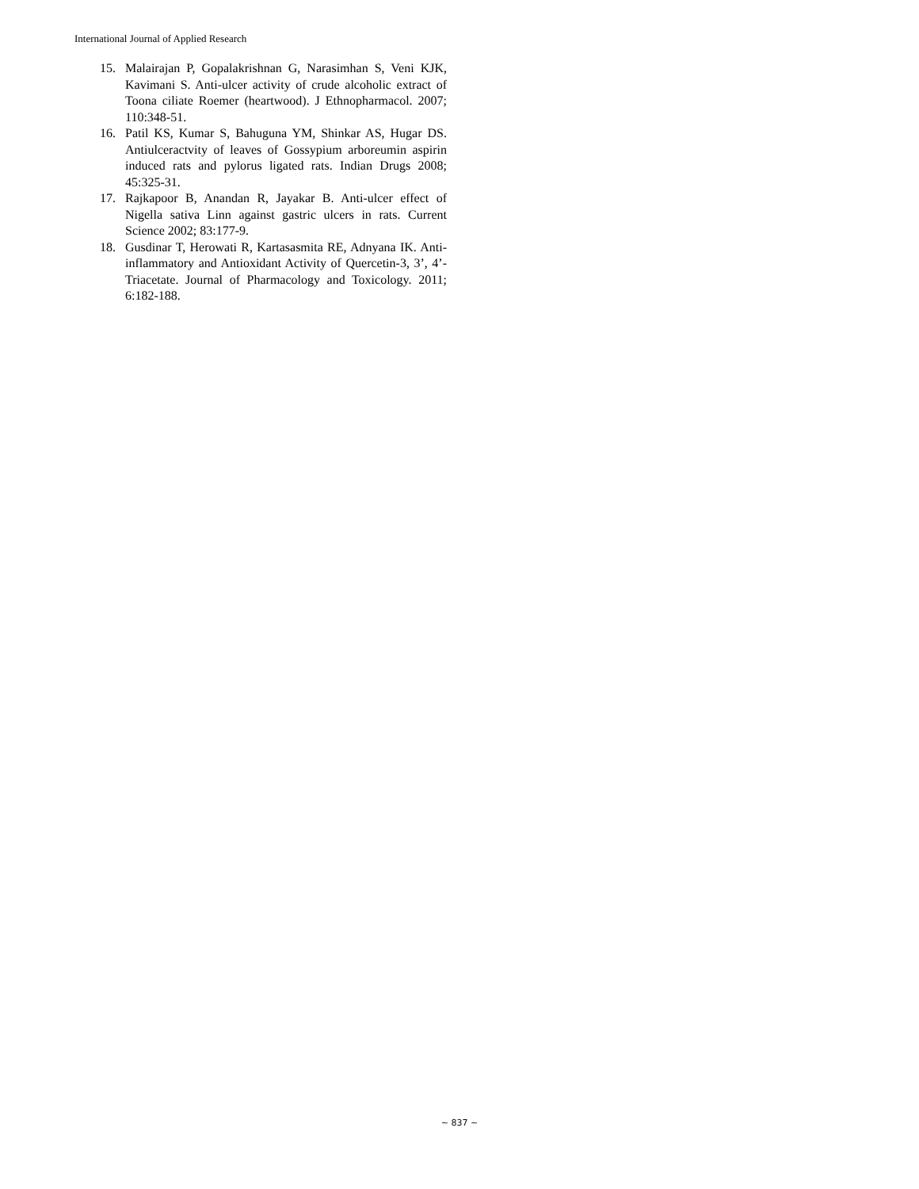International Journal of Applied Research
15. Malairajan P, Gopalakrishnan G, Narasimhan S, Veni KJK, Kavimani S. Anti-ulcer activity of crude alcoholic extract of Toona ciliate Roemer (heartwood). J Ethnopharmacol. 2007; 110:348-51.
16. Patil KS, Kumar S, Bahuguna YM, Shinkar AS, Hugar DS. Antiulceractvity of leaves of Gossypium arboreumin aspirin induced rats and pylorus ligated rats. Indian Drugs 2008; 45:325-31.
17. Rajkapoor B, Anandan R, Jayakar B. Anti-ulcer effect of Nigella sativa Linn against gastric ulcers in rats. Current Science 2002; 83:177-9.
18. Gusdinar T, Herowati R, Kartasasmita RE, Adnyana IK. Anti-inflammatory and Antioxidant Activity of Quercetin-3, 3’, 4’-Triacetate. Journal of Pharmacology and Toxicology. 2011; 6:182-188.
~ 837 ~